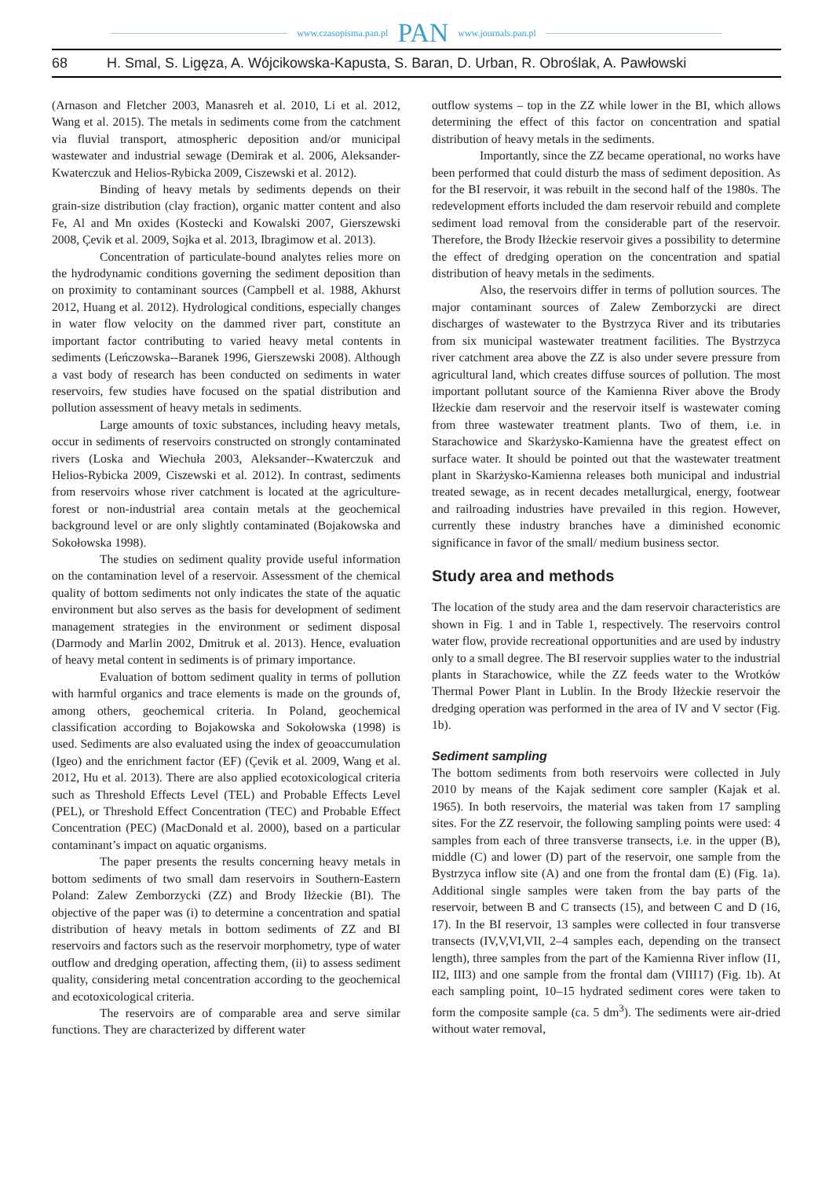www.czasopisma.pan.pl PAN www.journals.pan.pl
68 H. Smal, S. Ligęza, A. Wójcikowska-Kapusta, S. Baran, D. Urban, R. Obroślak, A. Pawłowski
(Arnason and Fletcher 2003, Manasreh et al. 2010, Li et al. 2012, Wang et al. 2015). The metals in sediments come from the catchment via fluvial transport, atmospheric deposition and/or municipal wastewater and industrial sewage (Demirak et al. 2006, Aleksander-Kwaterczuk and Helios-Rybicka 2009, Ciszewski et al. 2012).
Binding of heavy metals by sediments depends on their grain-size distribution (clay fraction), organic matter content and also Fe, Al and Mn oxides (Kostecki and Kowalski 2007, Gierszewski 2008, Çevik et al. 2009, Sojka et al. 2013, Ibragimow et al. 2013).
Concentration of particulate-bound analytes relies more on the hydrodynamic conditions governing the sediment deposition than on proximity to contaminant sources (Campbell et al. 1988, Akhurst 2012, Huang et al. 2012). Hydrological conditions, especially changes in water flow velocity on the dammed river part, constitute an important factor contributing to varied heavy metal contents in sediments (Leńczowska--Baranek 1996, Gierszewski 2008). Although a vast body of research has been conducted on sediments in water reservoirs, few studies have focused on the spatial distribution and pollution assessment of heavy metals in sediments.
Large amounts of toxic substances, including heavy metals, occur in sediments of reservoirs constructed on strongly contaminated rivers (Loska and Wiechuła 2003, Aleksander--Kwaterczuk and Helios-Rybicka 2009, Ciszewski et al. 2012). In contrast, sediments from reservoirs whose river catchment is located at the agriculture-forest or non-industrial area contain metals at the geochemical background level or are only slightly contaminated (Bojakowska and Sokołowska 1998).
The studies on sediment quality provide useful information on the contamination level of a reservoir. Assessment of the chemical quality of bottom sediments not only indicates the state of the aquatic environment but also serves as the basis for development of sediment management strategies in the environment or sediment disposal (Darmody and Marlin 2002, Dmitruk et al. 2013). Hence, evaluation of heavy metal content in sediments is of primary importance.
Evaluation of bottom sediment quality in terms of pollution with harmful organics and trace elements is made on the grounds of, among others, geochemical criteria. In Poland, geochemical classification according to Bojakowska and Sokołowska (1998) is used. Sediments are also evaluated using the index of geoaccumulation (Igeo) and the enrichment factor (EF) (Çevik et al. 2009, Wang et al. 2012, Hu et al. 2013). There are also applied ecotoxicological criteria such as Threshold Effects Level (TEL) and Probable Effects Level (PEL), or Threshold Effect Concentration (TEC) and Probable Effect Concentration (PEC) (MacDonald et al. 2000), based on a particular contaminant’s impact on aquatic organisms.
The paper presents the results concerning heavy metals in bottom sediments of two small dam reservoirs in Southern-Eastern Poland: Zalew Zemborzycki (ZZ) and Brody Iłżeckie (BI). The objective of the paper was (i) to determine a concentration and spatial distribution of heavy metals in bottom sediments of ZZ and BI reservoirs and factors such as the reservoir morphometry, type of water outflow and dredging operation, affecting them, (ii) to assess sediment quality, considering metal concentration according to the geochemical and ecotoxicological criteria.
The reservoirs are of comparable area and serve similar functions. They are characterized by different water
outflow systems – top in the ZZ while lower in the BI, which allows determining the effect of this factor on concentration and spatial distribution of heavy metals in the sediments.
Importantly, since the ZZ became operational, no works have been performed that could disturb the mass of sediment deposition. As for the BI reservoir, it was rebuilt in the second half of the 1980s. The redevelopment efforts included the dam reservoir rebuild and complete sediment load removal from the considerable part of the reservoir. Therefore, the Brody Iłżeckie reservoir gives a possibility to determine the effect of dredging operation on the concentration and spatial distribution of heavy metals in the sediments.
Also, the reservoirs differ in terms of pollution sources. The major contaminant sources of Zalew Zemborzycki are direct discharges of wastewater to the Bystrzyca River and its tributaries from six municipal wastewater treatment facilities. The Bystrzyca river catchment area above the ZZ is also under severe pressure from agricultural land, which creates diffuse sources of pollution. The most important pollutant source of the Kamienna River above the Brody Iłżeckie dam reservoir and the reservoir itself is wastewater coming from three wastewater treatment plants. Two of them, i.e. in Starachowice and Skarżysko-Kamienna have the greatest effect on surface water. It should be pointed out that the wastewater treatment plant in Skarżysko-Kamienna releases both municipal and industrial treated sewage, as in recent decades metallurgical, energy, footwear and railroading industries have prevailed in this region. However, currently these industry branches have a diminished economic significance in favor of the small/ medium business sector.
Study area and methods
The location of the study area and the dam reservoir characteristics are shown in Fig. 1 and in Table 1, respectively. The reservoirs control water flow, provide recreational opportunities and are used by industry only to a small degree. The BI reservoir supplies water to the industrial plants in Starachowice, while the ZZ feeds water to the Wrotków Thermal Power Plant in Lublin. In the Brody Iłżeckie reservoir the dredging operation was performed in the area of IV and V sector (Fig. 1b).
Sediment sampling
The bottom sediments from both reservoirs were collected in July 2010 by means of the Kajak sediment core sampler (Kajak et al. 1965). In both reservoirs, the material was taken from 17 sampling sites. For the ZZ reservoir, the following sampling points were used: 4 samples from each of three transverse transects, i.e. in the upper (B), middle (C) and lower (D) part of the reservoir, one sample from the Bystrzyca inflow site (A) and one from the frontal dam (E) (Fig. 1a). Additional single samples were taken from the bay parts of the reservoir, between B and C transects (15), and between C and D (16, 17). In the BI reservoir, 13 samples were collected in four transverse transects (IV,V,VI,VII, 2–4 samples each, depending on the transect length), three samples from the part of the Kamienna River inflow (I1, II2, III3) and one sample from the frontal dam (VIII17) (Fig. 1b). At each sampling point, 10–15 hydrated sediment cores were taken to form the composite sample (ca. 5 dm<sup>3</sup>). The sediments were air-dried without water removal,